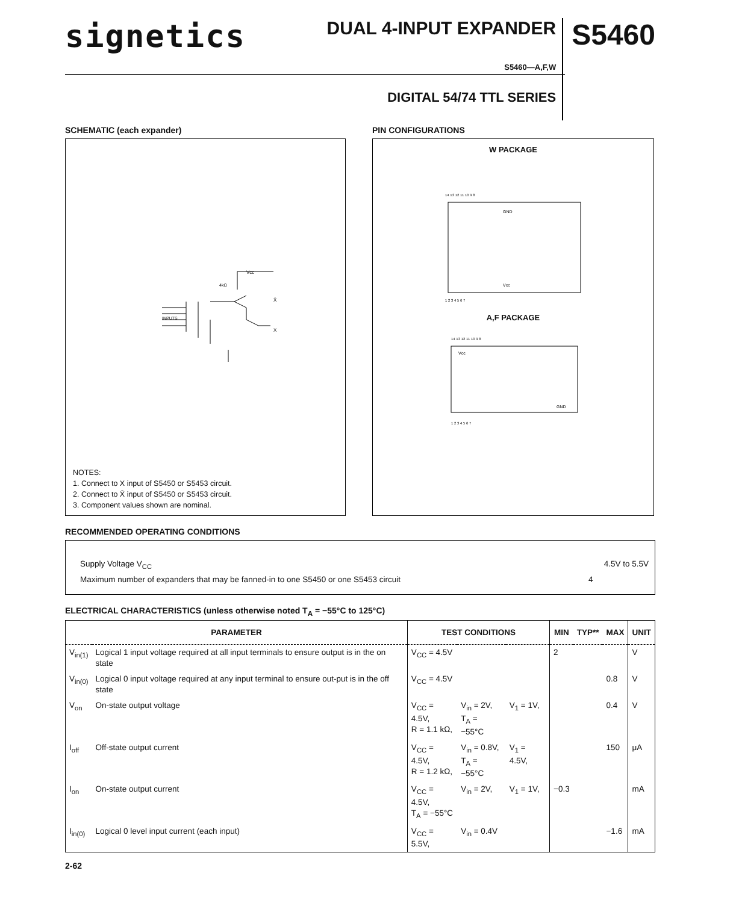signetics
DUAL 4-INPUT EXPANDER
S5460—A,F,W
DIGITAL 54/74 TTL SERIES
S5460
SCHEMATIC (each expander)
Vcc
X̄
X
INPUTS
4kΩ
NOTES:
1. Connect to X input of S5450 or S5453 circuit.
2. Connect to X̄ input of S5450 or S5453 circuit.
3. Component values shown are nominal.
PIN CONFIGURATIONS
W PACKAGE
GND
Vcc
14 13 12 11 10 9 8
1 2 3 4 5 6 7
A,F PACKAGE
Vcc
GND
14 13 12 11 10 9 8
1 2 3 4 5 6 7
RECOMMENDED OPERATING CONDITIONS
Supply Voltage V<sub>CC</sub> 4.5V to 5.5V
Maximum number of expanders that may be fanned-in to one S5450 or one S5453 circuit 4
ELECTRICAL CHARACTERISTICS (unless otherwise noted T<sub>A</sub> = −55°C to 125°C)
| PARAMETER | | TEST CONDITIONS | | | MIN | TYP** | MAX | UNIT |
| --- | --- | --- | --- | --- | --- | --- | --- | --- |
| V<sub>in(1)</sub> | Logical 1 input voltage required at all input terminals to ensure output is in the on state | V<sub>CC</sub> = 4.5V | | | 2 | | | V |
| V<sub>in(0)</sub> | Logical 0 input voltage required at any input terminal to ensure out-put is in the off state | V<sub>CC</sub> = 4.5V | | | | | 0.8 | V |
| V<sub>on</sub> | On-state output voltage | V<sub>CC</sub> = 4.5V, R = 1.1 kΩ, | V<sub>in</sub> = 2V, T<sub>A</sub> = −55°C | V<sub>1</sub> = 1V, | | | 0.4 | V |
| I<sub>off</sub> | Off-state output current | V<sub>CC</sub> = 4.5V, R = 1.2 kΩ, | V<sub>in</sub> = 0.8V, T<sub>A</sub> = −55°C | V<sub>1</sub> = 4.5V, | | | 150 | μA |
| I<sub>on</sub> | On-state output current | V<sub>CC</sub> = 4.5V, T<sub>A</sub> = −55°C | V<sub>in</sub> = 2V, | V<sub>1</sub> = 1V, | −0.3 | | | mA |
| I<sub>in(0)</sub> | Logical 0 level input current (each input) | V<sub>CC</sub> = 5.5V, | V<sub>in</sub> = 0.4V | | | | −1.6 | mA |
2-62